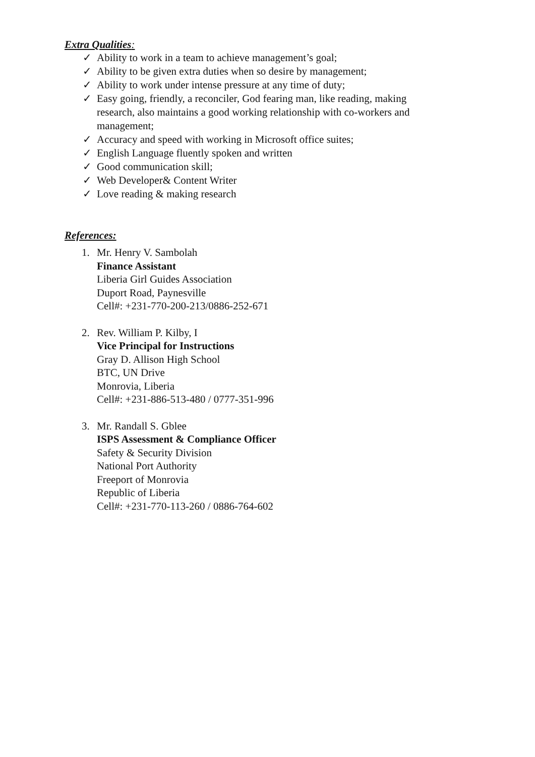Extra Qualities:
✓ Ability to work in a team to achieve management’s goal;
✓ Ability to be given extra duties when so desire by management;
✓ Ability to work under intense pressure at any time of duty;
✓ Easy going, friendly, a reconciler, God fearing man, like reading, making research, also maintains a good working relationship with co-workers and management;
✓ Accuracy and speed with working in Microsoft office suites;
✓ English Language fluently spoken and written
✓ Good communication skill;
✓ Web Developer& Content Writer
✓ Love reading & making research
References:
1. Mr. Henry V. Sambolah
Finance Assistant
Liberia Girl Guides Association
Duport Road, Paynesville
Cell#: +231-770-200-213/0886-252-671
2. Rev. William P. Kilby, I
Vice Principal for Instructions
Gray D. Allison High School
BTC, UN Drive
Monrovia, Liberia
Cell#: +231-886-513-480 / 0777-351-996
3. Mr. Randall S. Gblee
ISPS Assessment & Compliance Officer
Safety & Security Division
National Port Authority
Freeport of Monrovia
Republic of Liberia
Cell#: +231-770-113-260 / 0886-764-602